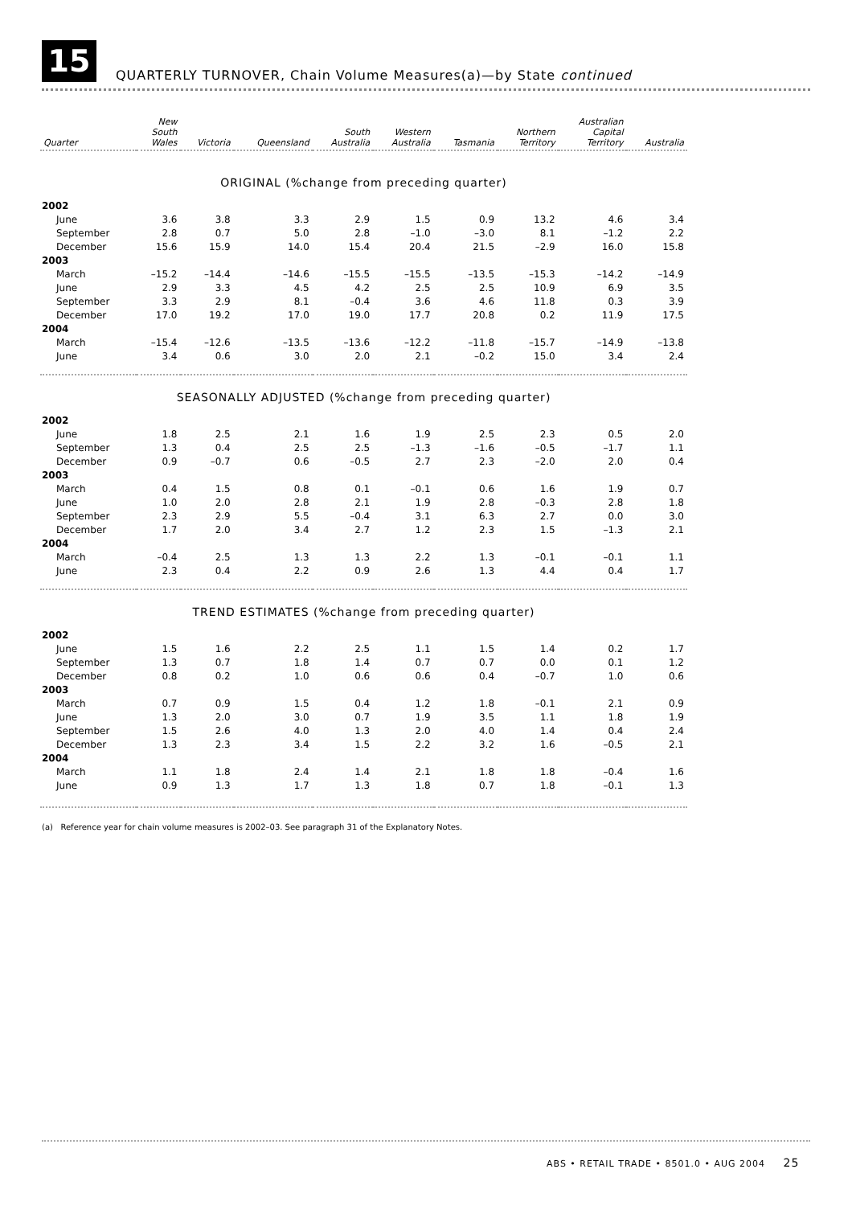15
QUARTERLY TURNOVER, Chain Volume Measures(a)—by State continued
| Quarter | New South Wales | Victoria | Queensland | South Australia | Western Australia | Tasmania | Northern Territory | Australian Capital Territory | Australia |
| --- | --- | --- | --- | --- | --- | --- | --- | --- | --- |
| ORIGINAL (%change from preceding quarter) | | | | | | | | | |
| 2002 | | | | | | | | | |
| June | 3.6 | 3.8 | 3.3 | 2.9 | 1.5 | 0.9 | 13.2 | 4.6 | 3.4 |
| September | 2.8 | 0.7 | 5.0 | 2.8 | –1.0 | –3.0 | 8.1 | –1.2 | 2.2 |
| December | 15.6 | 15.9 | 14.0 | 15.4 | 20.4 | 21.5 | –2.9 | 16.0 | 15.8 |
| 2003 | | | | | | | | | |
| March | –15.2 | –14.4 | –14.6 | –15.5 | –15.5 | –13.5 | –15.3 | –14.2 | –14.9 |
| June | 2.9 | 3.3 | 4.5 | 4.2 | 2.5 | 2.5 | 10.9 | 6.9 | 3.5 |
| September | 3.3 | 2.9 | 8.1 | –0.4 | 3.6 | 4.6 | 11.8 | 0.3 | 3.9 |
| December | 17.0 | 19.2 | 17.0 | 19.0 | 17.7 | 20.8 | 0.2 | 11.9 | 17.5 |
| 2004 | | | | | | | | | |
| March | –15.4 | –12.6 | –13.5 | –13.6 | –12.2 | –11.8 | –15.7 | –14.9 | –13.8 |
| June | 3.4 | 0.6 | 3.0 | 2.0 | 2.1 | –0.2 | 15.0 | 3.4 | 2.4 |
| SEASONALLY ADJUSTED (%change from preceding quarter) | | | | | | | | | |
| 2002 | | | | | | | | | |
| June | 1.8 | 2.5 | 2.1 | 1.6 | 1.9 | 2.5 | 2.3 | 0.5 | 2.0 |
| September | 1.3 | 0.4 | 2.5 | 2.5 | –1.3 | –1.6 | –0.5 | –1.7 | 1.1 |
| December | 0.9 | –0.7 | 0.6 | –0.5 | 2.7 | 2.3 | –2.0 | 2.0 | 0.4 |
| 2003 | | | | | | | | | |
| March | 0.4 | 1.5 | 0.8 | 0.1 | –0.1 | 0.6 | 1.6 | 1.9 | 0.7 |
| June | 1.0 | 2.0 | 2.8 | 2.1 | 1.9 | 2.8 | –0.3 | 2.8 | 1.8 |
| September | 2.3 | 2.9 | 5.5 | –0.4 | 3.1 | 6.3 | 2.7 | 0.0 | 3.0 |
| December | 1.7 | 2.0 | 3.4 | 2.7 | 1.2 | 2.3 | 1.5 | –1.3 | 2.1 |
| 2004 | | | | | | | | | |
| March | –0.4 | 2.5 | 1.3 | 1.3 | 2.2 | 1.3 | –0.1 | –0.1 | 1.1 |
| June | 2.3 | 0.4 | 2.2 | 0.9 | 2.6 | 1.3 | 4.4 | 0.4 | 1.7 |
| TREND ESTIMATES (%change from preceding quarter) | | | | | | | | | |
| 2002 | | | | | | | | | |
| June | 1.5 | 1.6 | 2.2 | 2.5 | 1.1 | 1.5 | 1.4 | 0.2 | 1.7 |
| September | 1.3 | 0.7 | 1.8 | 1.4 | 0.7 | 0.7 | 0.0 | 0.1 | 1.2 |
| December | 0.8 | 0.2 | 1.0 | 0.6 | 0.6 | 0.4 | –0.7 | 1.0 | 0.6 |
| 2003 | | | | | | | | | |
| March | 0.7 | 0.9 | 1.5 | 0.4 | 1.2 | 1.8 | –0.1 | 2.1 | 0.9 |
| June | 1.3 | 2.0 | 3.0 | 0.7 | 1.9 | 3.5 | 1.1 | 1.8 | 1.9 |
| September | 1.5 | 2.6 | 4.0 | 1.3 | 2.0 | 4.0 | 1.4 | 0.4 | 2.4 |
| December | 1.3 | 2.3 | 3.4 | 1.5 | 2.2 | 3.2 | 1.6 | –0.5 | 2.1 |
| 2004 | | | | | | | | | |
| March | 1.1 | 1.8 | 2.4 | 1.4 | 2.1 | 1.8 | 1.8 | –0.4 | 1.6 |
| June | 0.9 | 1.3 | 1.7 | 1.3 | 1.8 | 0.7 | 1.8 | –0.1 | 1.3 |
(a) Reference year for chain volume measures is 2002–03. See paragraph 31 of the Explanatory Notes.
ABS • RETAIL TRADE • 8501.0 • AUG 2004 25